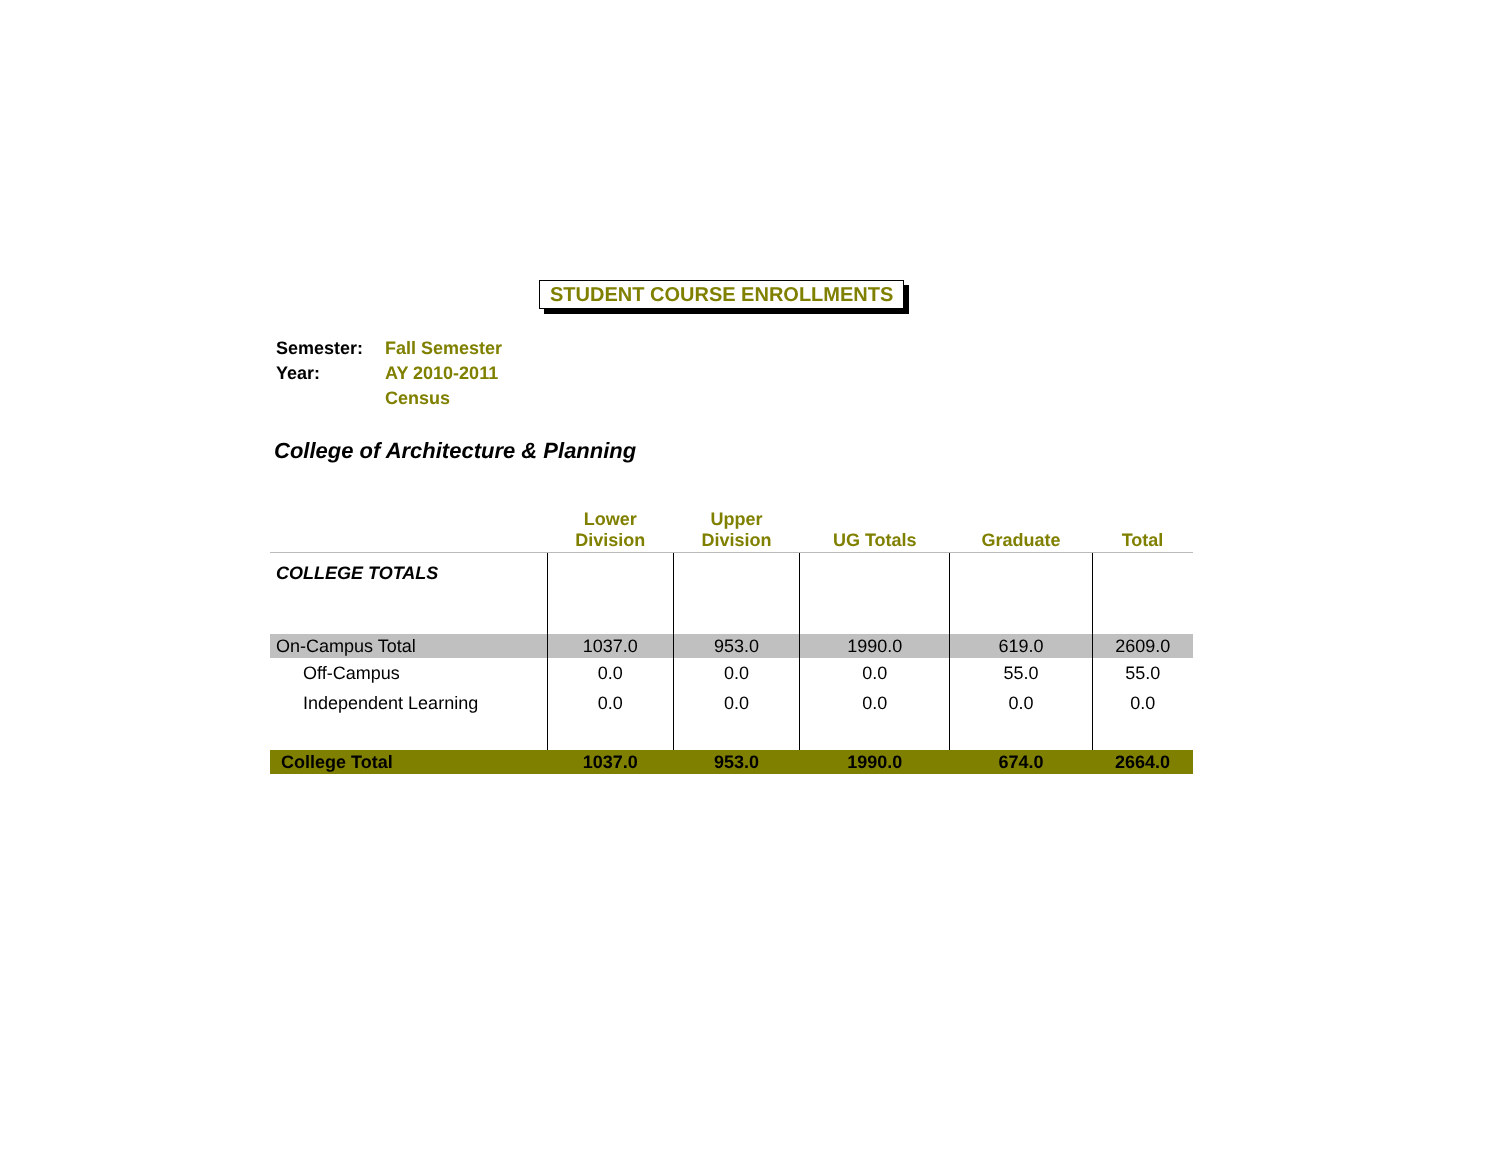STUDENT COURSE ENROLLMENTS
| Semester: | Fall Semester |
| Year: | AY 2010-2011 |
| | Census |
College of Architecture & Planning
| | Lower Division | Upper Division | UG Totals | Graduate | Total |
| --- | --- | --- | --- | --- | --- |
| COLLEGE TOTALS | | | | | |
| On-Campus Total | 1037.0 | 953.0 | 1990.0 | 619.0 | 2609.0 |
| Off-Campus | 0.0 | 0.0 | 0.0 | 55.0 | 55.0 |
| Independent Learning | 0.0 | 0.0 | 0.0 | 0.0 | 0.0 |
| College Total | 1037.0 | 953.0 | 1990.0 | 674.0 | 2664.0 |